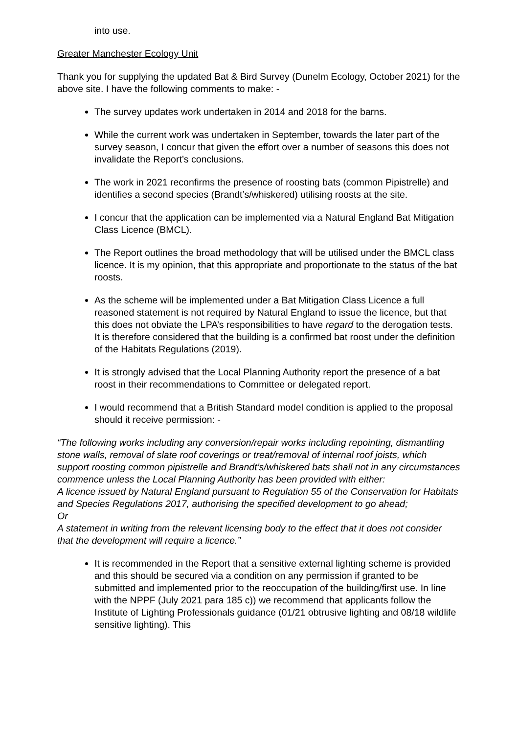into use.
Greater Manchester Ecology Unit
Thank you for supplying the updated Bat & Bird Survey (Dunelm Ecology, October 2021) for the above site. I have the following comments to make: -
The survey updates work undertaken in 2014 and 2018 for the barns.
While the current work was undertaken in September, towards the later part of the survey season, I concur that given the effort over a number of seasons this does not invalidate the Report’s conclusions.
The work in 2021 reconfirms the presence of roosting bats (common Pipistrelle) and identifies a second species (Brandt’s/whiskered) utilising roosts at the site.
I concur that the application can be implemented via a Natural England Bat Mitigation Class Licence (BMCL).
The Report outlines the broad methodology that will be utilised under the BMCL class licence. It is my opinion, that this appropriate and proportionate to the status of the bat roosts.
As the scheme will be implemented under a Bat Mitigation Class Licence a full reasoned statement is not required by Natural England to issue the licence, but that this does not obviate the LPA’s responsibilities to have regard to the derogation tests. It is therefore considered that the building is a confirmed bat roost under the definition of the Habitats Regulations (2019).
It is strongly advised that the Local Planning Authority report the presence of a bat roost in their recommendations to Committee or delegated report.
I would recommend that a British Standard model condition is applied to the proposal should it receive permission: -
“The following works including any conversion/repair works including repointing, dismantling stone walls, removal of slate roof coverings or treat/removal of internal roof joists, which support roosting common pipistrelle and Brandt’s/whiskered bats shall not in any circumstances commence unless the Local Planning Authority has been provided with either:
A licence issued by Natural England pursuant to Regulation 55 of the Conservation for Habitats and Species Regulations 2017, authorising the specified development to go ahead;
Or
A statement in writing from the relevant licensing body to the effect that it does not consider that the development will require a licence.”
It is recommended in the Report that a sensitive external lighting scheme is provided and this should be secured via a condition on any permission if granted to be submitted and implemented prior to the reoccupation of the building/first use. In line with the NPPF (July 2021 para 185 c)) we recommend that applicants follow the Institute of Lighting Professionals guidance (01/21 obtrusive lighting and 08/18 wildlife sensitive lighting). This